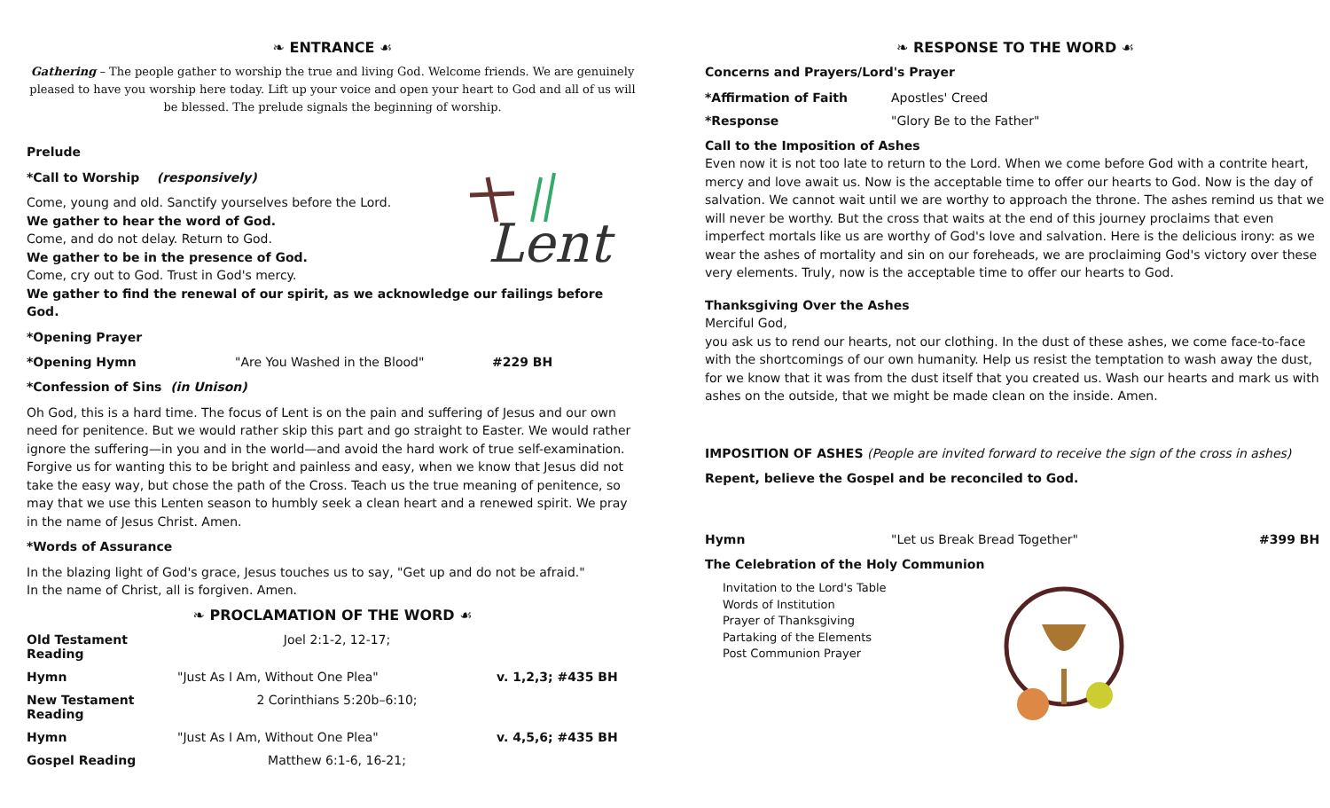❧ ENTRANCE ☙
Gathering – The people gather to worship the true and living God. Welcome friends. We are genuinely pleased to have you worship here today. Lift up your voice and open your heart to God and all of us will be blessed. The prelude signals the beginning of worship.
Prelude
Lent
*Call to Worship (responsively)
Come, young and old. Sanctify yourselves before the Lord.
We gather to hear the word of God.
Come, and do not delay. Return to God.
We gather to be in the presence of God.
Come, cry out to God. Trust in God's mercy.
We gather to find the renewal of our spirit, as we acknowledge our failings before God.
*Opening Prayer
*Opening Hymn "Are You Washed in the Blood" #229 BH
*Confession of Sins (in Unison)
Oh God, this is a hard time. The focus of Lent is on the pain and suffering of Jesus and our own need for penitence. But we would rather skip this part and go straight to Easter. We would rather ignore the suffering—in you and in the world—and avoid the hard work of true self-examination. Forgive us for wanting this to be bright and painless and easy, when we know that Jesus did not take the easy way, but chose the path of the Cross. Teach us the true meaning of penitence, so may that we use this Lenten season to humbly seek a clean heart and a renewed spirit. We pray in the name of Jesus Christ. Amen.
*Words of Assurance
In the blazing light of God's grace, Jesus touches us to say, "Get up and do not be afraid."
In the name of Christ, all is forgiven. Amen.
❧ PROCLAMATION OF THE WORD ☙
Old Testament Reading Joel 2:1-2, 12-17;
Hymn "Just As I Am, Without One Plea" v. 1,2,3; #435 BH
New Testament Reading 2 Corinthians 5:20b–6:10;
Hymn "Just As I Am, Without One Plea" v. 4,5,6; #435 BH
Gospel Reading Matthew 6:1-6, 16-21;
❧ RESPONSE TO THE WORD ☙
Concerns and Prayers/Lord's Prayer
*Affirmation of Faith Apostles' Creed
*Response "Glory Be to the Father"
Call to the Imposition of Ashes
Even now it is not too late to return to the Lord. When we come before God with a contrite heart, mercy and love await us. Now is the acceptable time to offer our hearts to God. Now is the day of salvation. We cannot wait until we are worthy to approach the throne. The ashes remind us that we will never be worthy. But the cross that waits at the end of this journey proclaims that even imperfect mortals like us are worthy of God's love and salvation. Here is the delicious irony: as we wear the ashes of mortality and sin on our foreheads, we are proclaiming God's victory over these very elements. Truly, now is the acceptable time to offer our hearts to God.
Thanksgiving Over the Ashes
Merciful God,
you ask us to rend our hearts, not our clothing. In the dust of these ashes, we come face-to-face with the shortcomings of our own humanity. Help us resist the temptation to wash away the dust, for we know that it was from the dust itself that you created us. Wash our hearts and mark us with ashes on the outside, that we might be made clean on the inside. Amen.
IMPOSITION OF ASHES (People are invited forward to receive the sign of the cross in ashes)
Repent, believe the Gospel and be reconciled to God.
Hymn "Let us Break Bread Together" #399 BH
The Celebration of the Holy Communion
Invitation to the Lord's Table
Words of Institution
Prayer of Thanksgiving
Partaking of the Elements
Post Communion Prayer